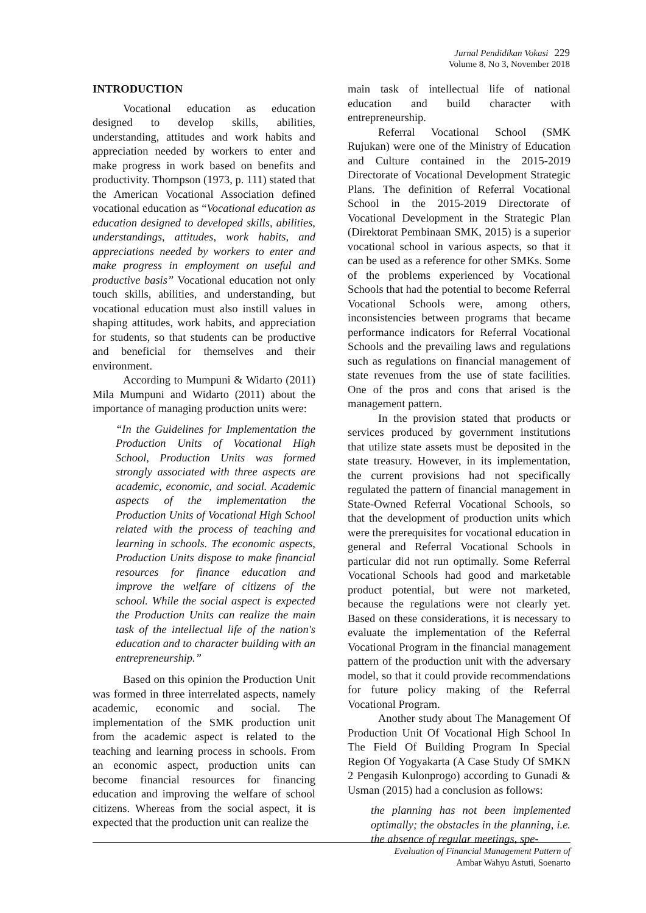Jurnal Pendidikan Vokasi 229
Volume 8, No 3, November 2018
INTRODUCTION
Vocational education as education designed to develop skills, abilities, understanding, attitudes and work habits and appreciation needed by workers to enter and make progress in work based on benefits and productivity. Thompson (1973, p. 111) stated that the American Vocational Association defined vocational education as “Vocational education as education designed to developed skills, abilities, understandings, attitudes, work habits, and appreciations needed by workers to enter and make progress in employment on useful and productive basis” Vocational education not only touch skills, abilities, and understanding, but vocational education must also instill values in shaping attitudes, work habits, and appreciation for students, so that students can be productive and beneficial for themselves and their environment.
According to Mumpuni & Widarto (2011) Mila Mumpuni and Widarto (2011) about the importance of managing production units were:
“In the Guidelines for Implementation the Production Units of Vocational High School, Production Units was formed strongly associated with three aspects are academic, economic, and social. Academic aspects of the implementation the Production Units of Vocational High School related with the process of teaching and learning in schools. The economic aspects, Production Units dispose to make financial resources for finance education and improve the welfare of citizens of the school. While the social aspect is expected the Production Units can realize the main task of the intellectual life of the nation's education and to character building with an entrepreneurship.”
Based on this opinion the Production Unit was formed in three interrelated aspects, namely academic, economic and social. The implementation of the SMK production unit from the academic aspect is related to the teaching and learning process in schools. From an economic aspect, production units can become financial resources for financing education and improving the welfare of school citizens. Whereas from the social aspect, it is expected that the production unit can realize the
main task of intellectual life of national education and build character with entrepreneurship.
Referral Vocational School (SMK Rujukan) were one of the Ministry of Education and Culture contained in the 2015-2019 Directorate of Vocational Development Strategic Plans. The definition of Referral Vocational School in the 2015-2019 Directorate of Vocational Development in the Strategic Plan (Direktorat Pembinaan SMK, 2015) is a superior vocational school in various aspects, so that it can be used as a reference for other SMKs. Some of the problems experienced by Vocational Schools that had the potential to become Referral Vocational Schools were, among others, inconsistencies between programs that became performance indicators for Referral Vocational Schools and the prevailing laws and regulations such as regulations on financial management of state revenues from the use of state facilities. One of the pros and cons that arised is the management pattern.
In the provision stated that products or services produced by government institutions that utilize state assets must be deposited in the state treasury. However, in its implementation, the current provisions had not specifically regulated the pattern of financial management in State-Owned Referral Vocational Schools, so that the development of production units which were the prerequisites for vocational education in general and Referral Vocational Schools in particular did not run optimally. Some Referral Vocational Schools had good and marketable product potential, but were not marketed, because the regulations were not clearly yet. Based on these considerations, it is necessary to evaluate the implementation of the Referral Vocational Program in the financial management pattern of the production unit with the adversary model, so that it could provide recommendations for future policy making of the Referral Vocational Program.
Another study about The Management Of Production Unit Of Vocational High School In The Field Of Building Program In Special Region Of Yogyakarta (A Case Study Of SMKN 2 Pengasih Kulonprogo) according to Gunadi & Usman (2015) had a conclusion as follows:
the planning has not been implemented optimally; the obstacles in the planning, i.e. the absence of regular meetings, spe-
Evaluation of Financial Management Pattern of
Ambar Wahyu Astuti, Soenarto